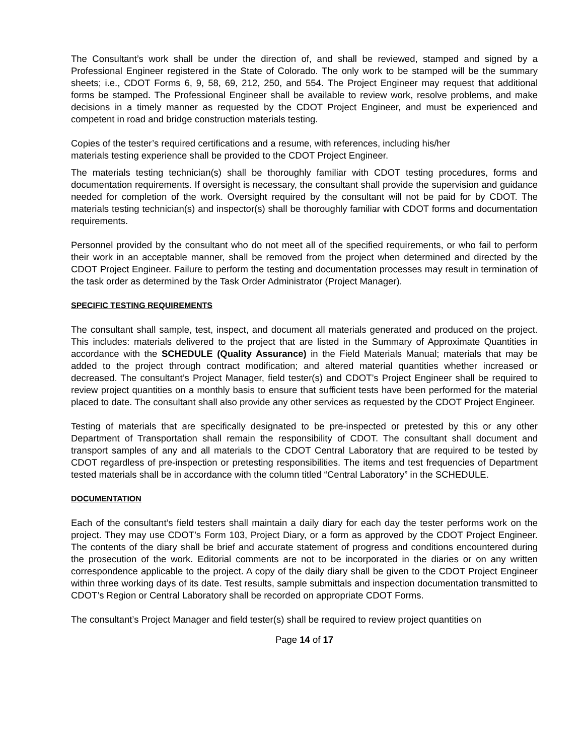The Consultant’s work shall be under the direction of, and shall be reviewed, stamped and signed by a Professional Engineer registered in the State of Colorado. The only work to be stamped will be the summary sheets; i.e., CDOT Forms 6, 9, 58, 69, 212, 250, and 554. The Project Engineer may request that additional forms be stamped. The Professional Engineer shall be available to review work, resolve problems, and make decisions in a timely manner as requested by the CDOT Project Engineer, and must be experienced and competent in road and bridge construction materials testing.
Copies of the tester’s required certifications and a resume, with references, including his/her
materials testing experience shall be provided to the CDOT Project Engineer.
The materials testing technician(s) shall be thoroughly familiar with CDOT testing procedures, forms and documentation requirements. If oversight is necessary, the consultant shall provide the supervision and guidance needed for completion of the work. Oversight required by the consultant will not be paid for by CDOT. The materials testing technician(s) and inspector(s) shall be thoroughly familiar with CDOT forms and documentation requirements.
Personnel provided by the consultant who do not meet all of the specified requirements, or who fail to perform their work in an acceptable manner, shall be removed from the project when determined and directed by the CDOT Project Engineer. Failure to perform the testing and documentation processes may result in termination of the task order as determined by the Task Order Administrator (Project Manager).
SPECIFIC TESTING REQUIREMENTS
The consultant shall sample, test, inspect, and document all materials generated and produced on the project. This includes: materials delivered to the project that are listed in the Summary of Approximate Quantities in accordance with the SCHEDULE (Quality Assurance) in the Field Materials Manual; materials that may be added to the project through contract modification; and altered material quantities whether increased or decreased. The consultant’s Project Manager, field tester(s) and CDOT’s Project Engineer shall be required to review project quantities on a monthly basis to ensure that sufficient tests have been performed for the material placed to date. The consultant shall also provide any other services as requested by the CDOT Project Engineer.
Testing of materials that are specifically designated to be pre-inspected or pretested by this or any other Department of Transportation shall remain the responsibility of CDOT. The consultant shall document and transport samples of any and all materials to the CDOT Central Laboratory that are required to be tested by CDOT regardless of pre-inspection or pretesting responsibilities. The items and test frequencies of Department tested materials shall be in accordance with the column titled “Central Laboratory” in the SCHEDULE.
DOCUMENTATION
Each of the consultant’s field testers shall maintain a daily diary for each day the tester performs work on the project. They may use CDOT’s Form 103, Project Diary, or a form as approved by the CDOT Project Engineer. The contents of the diary shall be brief and accurate statement of progress and conditions encountered during the prosecution of the work. Editorial comments are not to be incorporated in the diaries or on any written correspondence applicable to the project. A copy of the daily diary shall be given to the CDOT Project Engineer within three working days of its date. Test results, sample submittals and inspection documentation transmitted to CDOT’s Region or Central Laboratory shall be recorded on appropriate CDOT Forms.
The consultant’s Project Manager and field tester(s) shall be required to review project quantities on
Page 14 of 17